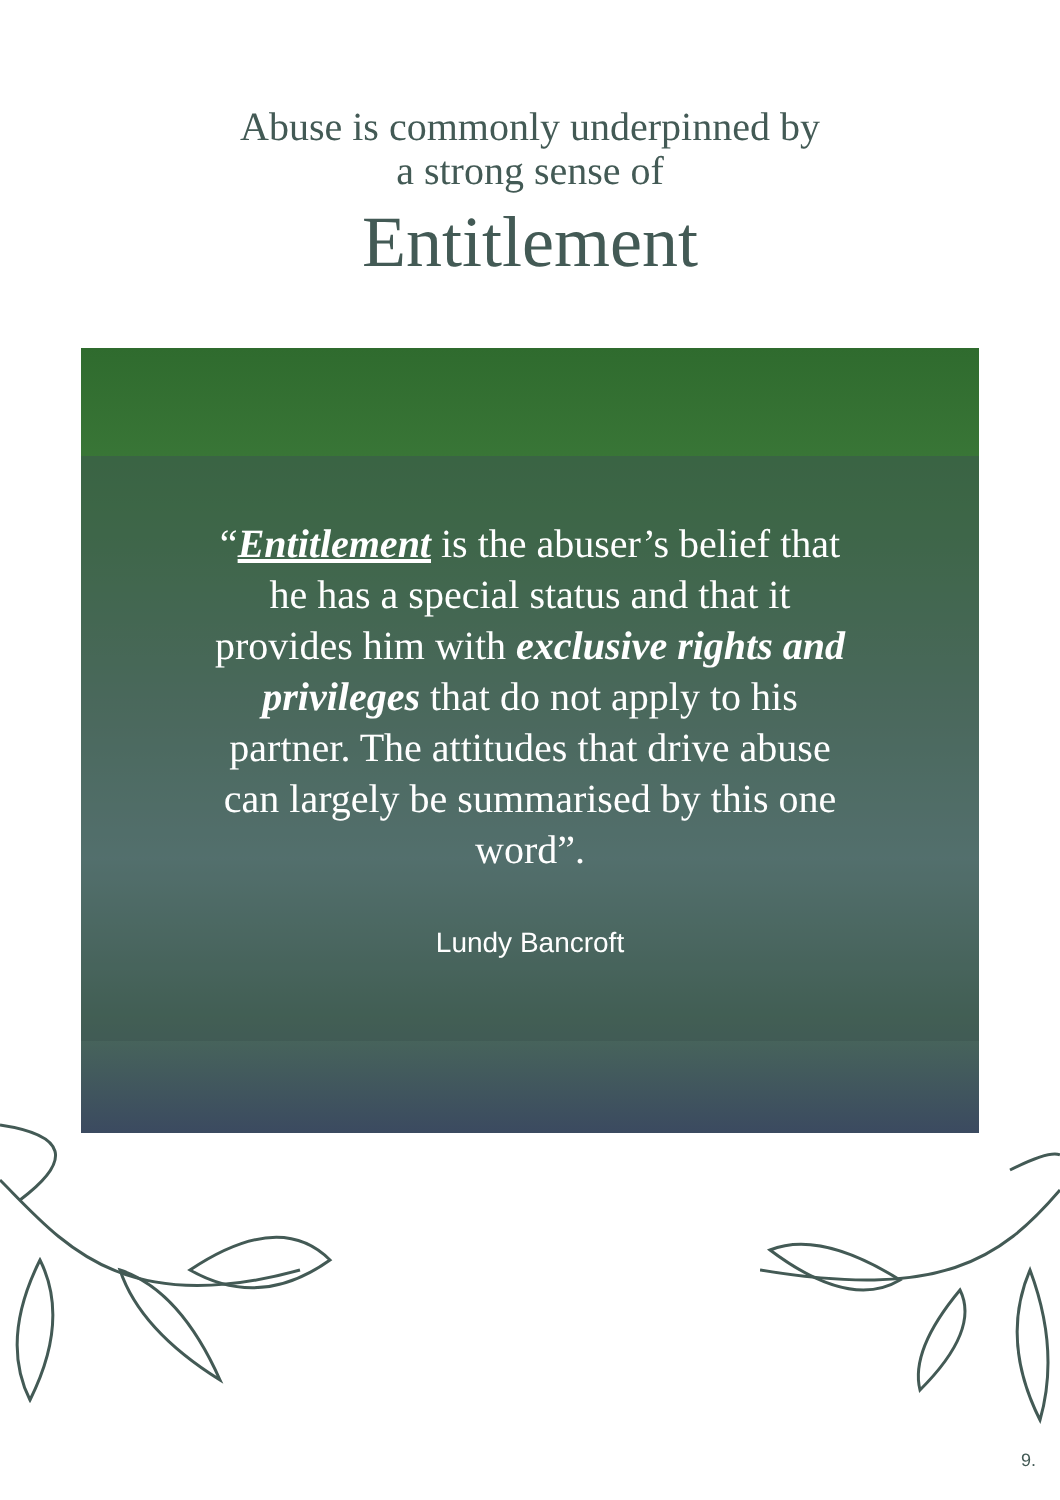Abuse is commonly underpinned by
a strong sense of
Entitlement
“Entitlement is the abuser’s belief that he has a special status and that it provides him with exclusive rights and privileges that do not apply to his partner. The attitudes that drive abuse can largely be summarised by this one word”.
Lundy Bancroft
9.